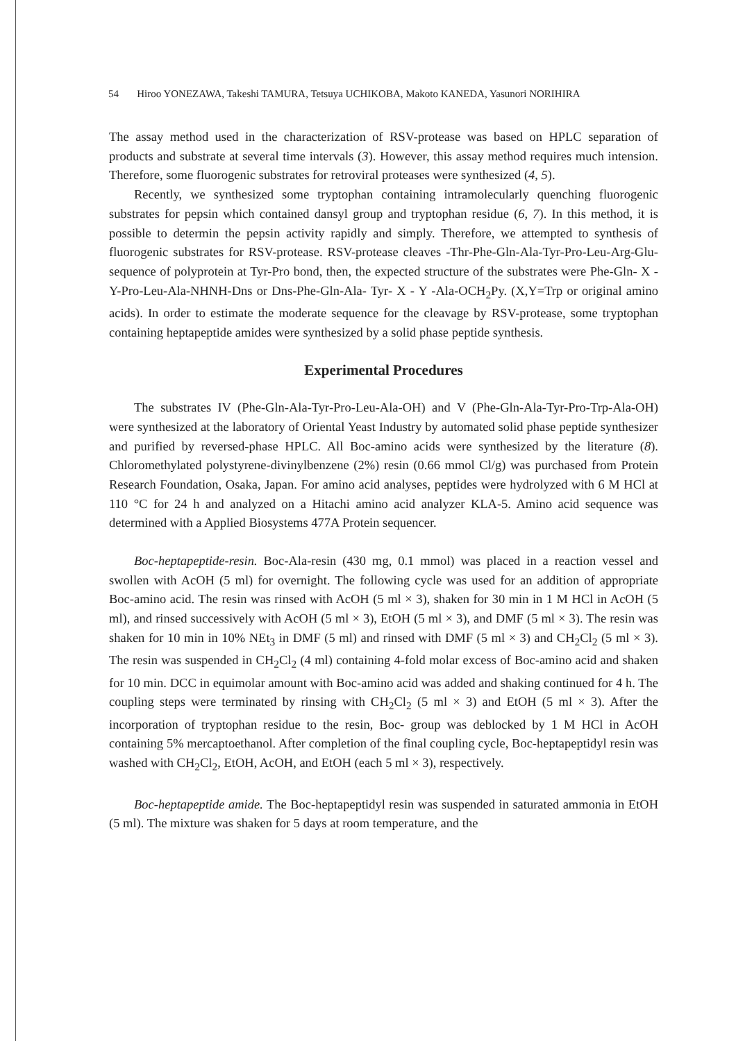54 Hiroo YONEZAWA, Takeshi TAMURA, Tetsuya UCHIKOBA, Makoto KANEDA, Yasunori NORIHIRA
The assay method used in the characterization of RSV-protease was based on HPLC separation of products and substrate at several time intervals (3). However, this assay method requires much intension. Therefore, some fluorogenic substrates for retroviral proteases were synthesized (4, 5).
Recently, we synthesized some tryptophan containing intramolecularly quenching fluorogenic substrates for pepsin which contained dansyl group and tryptophan residue (6, 7). In this method, it is possible to determin the pepsin activity rapidly and simply. Therefore, we attempted to synthesis of fluorogenic substrates for RSV-protease. RSV-protease cleaves -Thr-Phe-Gln-Ala-Tyr-Pro-Leu-Arg-Glu- sequence of polyprotein at Tyr-Pro bond, then, the expected structure of the substrates were Phe-Gln- X - Y-Pro-Leu-Ala-NHNH-Dns or Dns-Phe-Gln-Ala- Tyr- X - Y -Ala-OCH<sub>2</sub>Py. (X,Y=Trp or original amino acids). In order to estimate the moderate sequence for the cleavage by RSV-protease, some tryptophan containing heptapeptide amides were synthesized by a solid phase peptide synthesis.
Experimental Procedures
The substrates IV (Phe-Gln-Ala-Tyr-Pro-Leu-Ala-OH) and V (Phe-Gln-Ala-Tyr-Pro-Trp-Ala-OH) were synthesized at the laboratory of Oriental Yeast Industry by automated solid phase peptide synthesizer and purified by reversed-phase HPLC. All Boc-amino acids were synthesized by the literature (8). Chloromethylated polystyrene-divinylbenzene (2%) resin (0.66 mmol Cl/g) was purchased from Protein Research Foundation, Osaka, Japan. For amino acid analyses, peptides were hydrolyzed with 6 M HCl at 110 °C for 24 h and analyzed on a Hitachi amino acid analyzer KLA-5. Amino acid sequence was determined with a Applied Biosystems 477A Protein sequencer.
Boc-heptapeptide-resin. Boc-Ala-resin (430 mg, 0.1 mmol) was placed in a reaction vessel and swollen with AcOH (5 ml) for overnight. The following cycle was used for an addition of appropriate Boc-amino acid. The resin was rinsed with AcOH (5 ml × 3), shaken for 30 min in 1 M HCl in AcOH (5 ml), and rinsed successively with AcOH (5 ml × 3), EtOH (5 ml × 3), and DMF (5 ml × 3). The resin was shaken for 10 min in 10% NEt<sub>3</sub> in DMF (5 ml) and rinsed with DMF (5 ml × 3) and CH<sub>2</sub>Cl<sub>2</sub> (5 ml × 3). The resin was suspended in CH<sub>2</sub>Cl<sub>2</sub> (4 ml) containing 4-fold molar excess of Boc-amino acid and shaken for 10 min. DCC in equimolar amount with Boc-amino acid was added and shaking continued for 4 h. The coupling steps were terminated by rinsing with CH<sub>2</sub>Cl<sub>2</sub> (5 ml × 3) and EtOH (5 ml × 3). After the incorporation of tryptophan residue to the resin, Boc- group was deblocked by 1 M HCl in AcOH containing 5% mercaptoethanol. After completion of the final coupling cycle, Boc-heptapeptidyl resin was washed with CH<sub>2</sub>Cl<sub>2</sub>, EtOH, AcOH, and EtOH (each 5 ml × 3), respectively.
Boc-heptapeptide amide. The Boc-heptapeptidyl resin was suspended in saturated ammonia in EtOH (5 ml). The mixture was shaken for 5 days at room temperature, and the